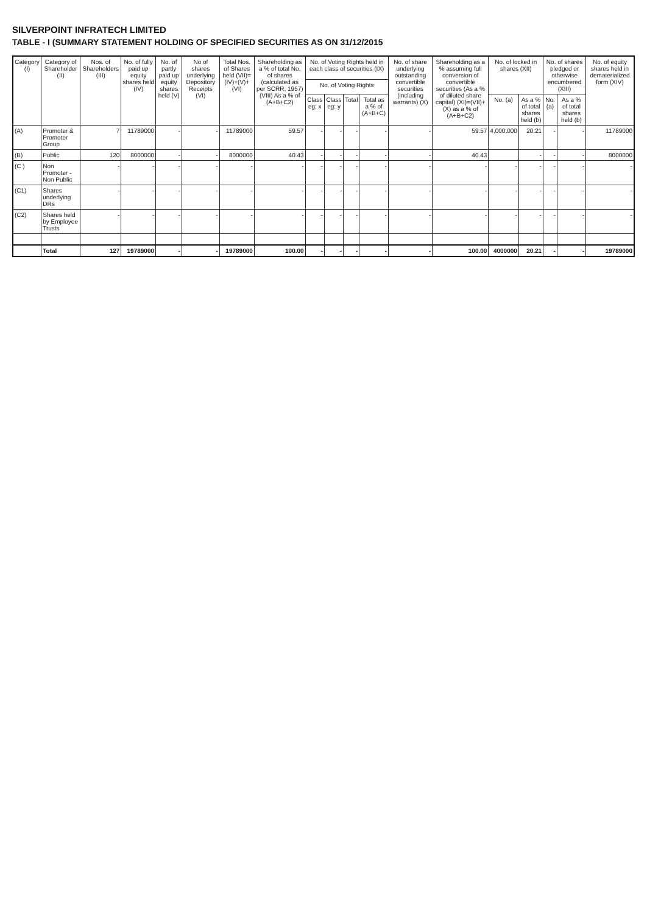SILVERPOINT INFRATECH LIMITED
TABLE - I (SUMMARY STATEMENT HOLDING OF SPECIFIED SECURITIES AS ON 31/12/2015
| Category (I) | Category of Shareholder (II) | Nos. of Shareholders (III) | No. of fully paid up equity shares held (IV) | No. of partly paid up equity shares held (V) | No of shares underlying Depository Receipts (VI) | Total Nos. of Shares held (VII)=(IV)+(V)+(VI) | Shareholding as a % of total No. of shares (calculated as per SCRR, 1957) (VIII) As a % of (A+B+C2) | No. of Voting Rights held in each class of securities (IX) | | | | No. of share underlying outstanding convertible securities (including warrants) (X) | Shareholding as a % assuming full conversion of convertible securities (As a % of diluted share capital) (XI)=(VII)+(X) as a % of (A+B+C2) | No. of locked in shares (XII) | | No. of shares pledged or otherwise encumbered (XIII) | | No. of equity shares held in dematerialized form (XIV) |
| --- | --- | --- | --- | --- | --- | --- | --- | --- | --- | --- | --- | --- | --- | --- | --- | --- | --- | --- |
| | | | | | | | | No. of Voting Rights | | | | | | | | | | |
| | | | | | | | | Class eg: x | Class eg: y | Total | Total as a % of (A+B+C) | | | No. (a) | As a % of total shares held (b) | No. (a) | As a % of total shares held (b) | |
| (A) | Promoter & Promoter Group | 7 | 11789000 | - | - | 11789000 | 59.57 | - | - | - | - | - | 59.57 | 4,000,000 | 20.21 | - | - | 11789000 |
| (B) | Public | 120 | 8000000 | - | - | 8000000 | 40.43 | - | - | - | - | - | 40.43 | | - | - | - | 8000000 |
| (C ) | Non Promoter - Non Public | - | - | - | - | - | - | - | - | - | - | - | - | - | - | - | - | - |
| (C1) | Shares underlying DRs | - | - | - | - | - | - | - | - | - | - | - | - | - | - | - | - | - |
| (C2) | Shares held by Employee Trusts | - | - | - | - | - | - | - | - | - | - | - | - | - | - | - | - | - |
| | Total | 127 | 19789000 | - | - | 19789000 | 100.00 | - | - | - | - | - | 100.00 | 4000000 | 20.21 | - | - | 19789000 |